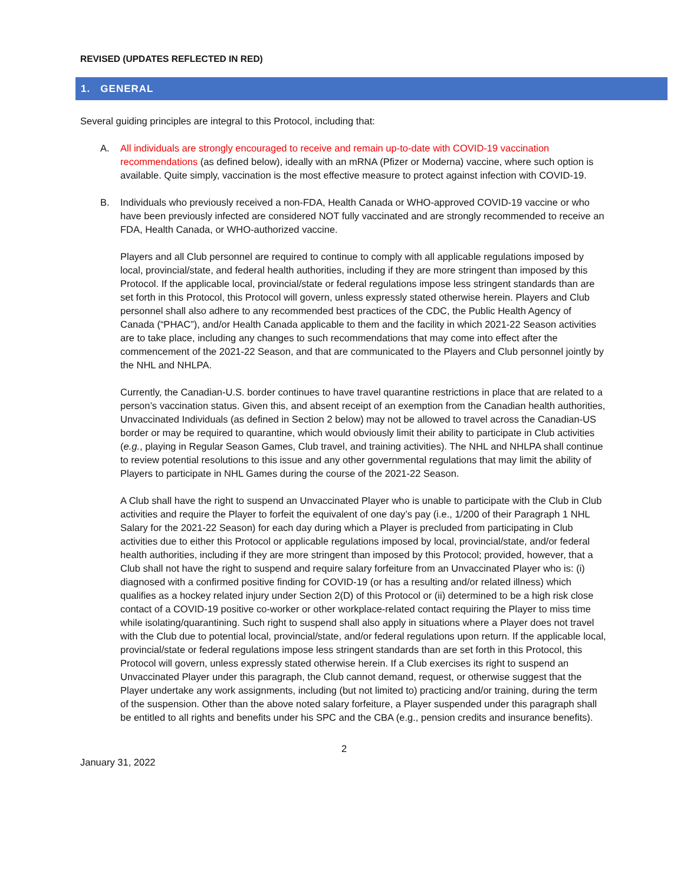REVISED (UPDATES REFLECTED IN RED)
1. GENERAL
Several guiding principles are integral to this Protocol, including that:
A. All individuals are strongly encouraged to receive and remain up-to-date with COVID-19 vaccination recommendations (as defined below), ideally with an mRNA (Pfizer or Moderna) vaccine, where such option is available. Quite simply, vaccination is the most effective measure to protect against infection with COVID-19.
B. Individuals who previously received a non-FDA, Health Canada or WHO-approved COVID-19 vaccine or who have been previously infected are considered NOT fully vaccinated and are strongly recommended to receive an FDA, Health Canada, or WHO-authorized vaccine.
Players and all Club personnel are required to continue to comply with all applicable regulations imposed by local, provincial/state, and federal health authorities, including if they are more stringent than imposed by this Protocol. If the applicable local, provincial/state or federal regulations impose less stringent standards than are set forth in this Protocol, this Protocol will govern, unless expressly stated otherwise herein. Players and Club personnel shall also adhere to any recommended best practices of the CDC, the Public Health Agency of Canada (“PHAC”), and/or Health Canada applicable to them and the facility in which 2021-22 Season activities are to take place, including any changes to such recommendations that may come into effect after the commencement of the 2021-22 Season, and that are communicated to the Players and Club personnel jointly by the NHL and NHLPA.
Currently, the Canadian-U.S. border continues to have travel quarantine restrictions in place that are related to a person’s vaccination status. Given this, and absent receipt of an exemption from the Canadian health authorities, Unvaccinated Individuals (as defined in Section 2 below) may not be allowed to travel across the Canadian-US border or may be required to quarantine, which would obviously limit their ability to participate in Club activities (e.g., playing in Regular Season Games, Club travel, and training activities). The NHL and NHLPA shall continue to review potential resolutions to this issue and any other governmental regulations that may limit the ability of Players to participate in NHL Games during the course of the 2021-22 Season.
A Club shall have the right to suspend an Unvaccinated Player who is unable to participate with the Club in Club activities and require the Player to forfeit the equivalent of one day’s pay (i.e., 1/200 of their Paragraph 1 NHL Salary for the 2021-22 Season) for each day during which a Player is precluded from participating in Club activities due to either this Protocol or applicable regulations imposed by local, provincial/state, and/or federal health authorities, including if they are more stringent than imposed by this Protocol; provided, however, that a Club shall not have the right to suspend and require salary forfeiture from an Unvaccinated Player who is: (i) diagnosed with a confirmed positive finding for COVID-19 (or has a resulting and/or related illness) which qualifies as a hockey related injury under Section 2(D) of this Protocol or (ii) determined to be a high risk close contact of a COVID-19 positive co-worker or other workplace-related contact requiring the Player to miss time while isolating/quarantining. Such right to suspend shall also apply in situations where a Player does not travel with the Club due to potential local, provincial/state, and/or federal regulations upon return. If the applicable local, provincial/state or federal regulations impose less stringent standards than are set forth in this Protocol, this Protocol will govern, unless expressly stated otherwise herein. If a Club exercises its right to suspend an Unvaccinated Player under this paragraph, the Club cannot demand, request, or otherwise suggest that the Player undertake any work assignments, including (but not limited to) practicing and/or training, during the term of the suspension. Other than the above noted salary forfeiture, a Player suspended under this paragraph shall be entitled to all rights and benefits under his SPC and the CBA (e.g., pension credits and insurance benefits).
2
January 31, 2022